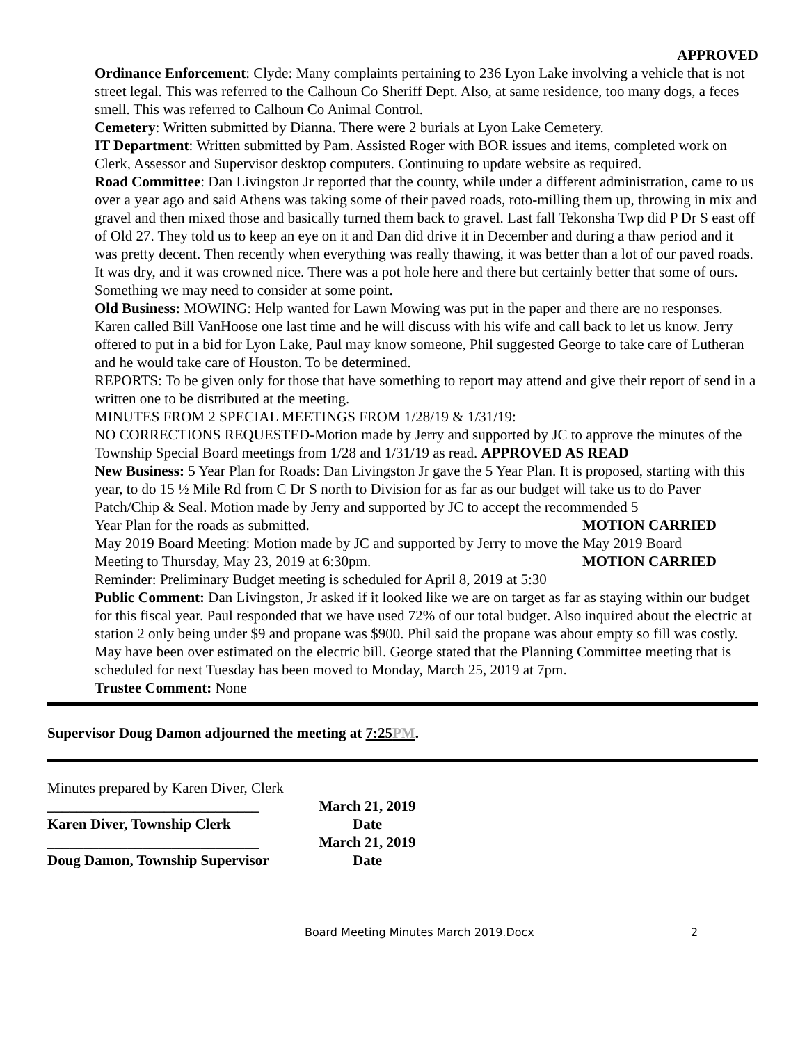APPROVED
Ordinance Enforcement: Clyde: Many complaints pertaining to 236 Lyon Lake involving a vehicle that is not street legal. This was referred to the Calhoun Co Sheriff Dept. Also, at same residence, too many dogs, a feces smell. This was referred to Calhoun Co Animal Control.
Cemetery: Written submitted by Dianna. There were 2 burials at Lyon Lake Cemetery.
IT Department: Written submitted by Pam. Assisted Roger with BOR issues and items, completed work on Clerk, Assessor and Supervisor desktop computers. Continuing to update website as required.
Road Committee: Dan Livingston Jr reported that the county, while under a different administration, came to us over a year ago and said Athens was taking some of their paved roads, roto-milling them up, throwing in mix and gravel and then mixed those and basically turned them back to gravel. Last fall Tekonsha Twp did P Dr S east off of Old 27. They told us to keep an eye on it and Dan did drive it in December and during a thaw period and it was pretty decent. Then recently when everything was really thawing, it was better than a lot of our paved roads. It was dry, and it was crowned nice. There was a pot hole here and there but certainly better that some of ours. Something we may need to consider at some point.
Old Business: MOWING: Help wanted for Lawn Mowing was put in the paper and there are no responses. Karen called Bill VanHoose one last time and he will discuss with his wife and call back to let us know. Jerry offered to put in a bid for Lyon Lake, Paul may know someone, Phil suggested George to take care of Lutheran and he would take care of Houston. To be determined.
REPORTS: To be given only for those that have something to report may attend and give their report of send in a written one to be distributed at the meeting.
MINUTES FROM 2 SPECIAL MEETINGS FROM 1/28/19 & 1/31/19:
NO CORRECTIONS REQUESTED-Motion made by Jerry and supported by JC to approve the minutes of the Township Special Board meetings from 1/28 and 1/31/19 as read. APPROVED AS READ
New Business: 5 Year Plan for Roads: Dan Livingston Jr gave the 5 Year Plan. It is proposed, starting with this year, to do 15 ½ Mile Rd from C Dr S north to Division for as far as our budget will take us to do Paver Patch/Chip & Seal. Motion made by Jerry and supported by JC to accept the recommended 5
Year Plan for the roads as submitted. MOTION CARRIED
May 2019 Board Meeting: Motion made by JC and supported by Jerry to move the May 2019 Board
Meeting to Thursday, May 23, 2019 at 6:30pm. MOTION CARRIED
Reminder: Preliminary Budget meeting is scheduled for April 8, 2019 at 5:30
Public Comment: Dan Livingston, Jr asked if it looked like we are on target as far as staying within our budget for this fiscal year. Paul responded that we have used 72% of our total budget. Also inquired about the electric at station 2 only being under $9 and propane was $900. Phil said the propane was about empty so fill was costly. May have been over estimated on the electric bill. George stated that the Planning Committee meeting that is scheduled for next Tuesday has been moved to Monday, March 25, 2019 at 7pm.
Trustee Comment: None
Supervisor Doug Damon adjourned the meeting at 7:25PM.
Minutes prepared by Karen Diver, Clerk
_____________________________
March 21, 2019
Karen Diver, Township Clerk
Date
_____________________________
March 21, 2019
Doug Damon, Township Supervisor
Date
Board Meeting Minutes March 2019.Docx 2